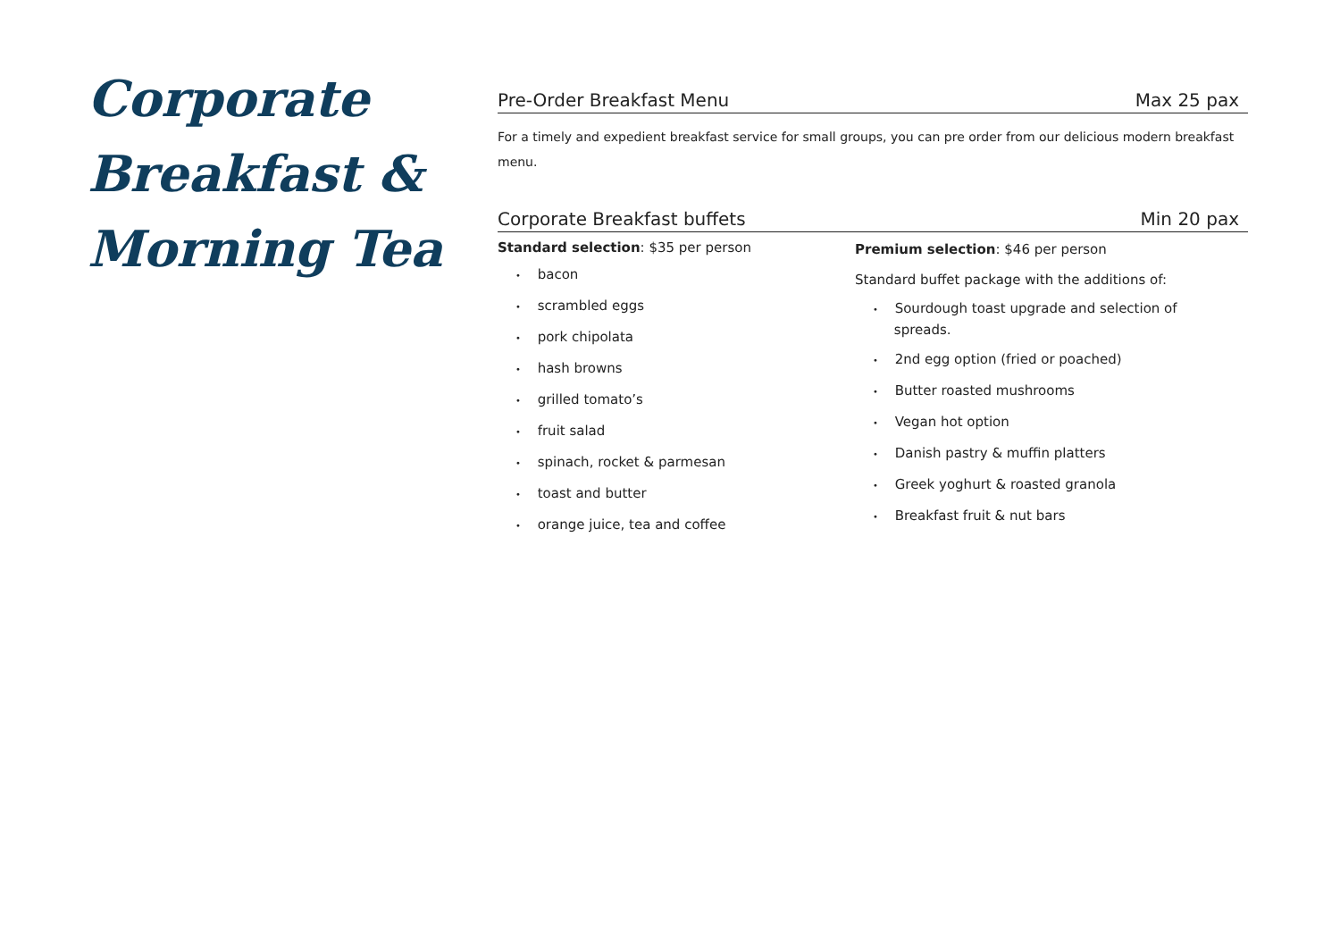Corporate Breakfast & Morning Tea
Pre-Order Breakfast Menu Max 25 pax
For a timely and expedient breakfast service for small groups, you can pre order from our delicious modern breakfast menu.
Corporate Breakfast buffets Min 20 pax
Standard selection: $35 per person
• bacon
• scrambled eggs
• pork chipolata
• hash browns
• grilled tomato’s
• fruit salad
• spinach, rocket & parmesan
• toast and butter
• orange juice, tea and coffee
Premium selection: $46 per person
Standard buffet package with the additions of:
• Sourdough toast upgrade and selection of
spreads.
• 2nd egg option (fried or poached)
• Butter roasted mushrooms
• Vegan hot option
• Danish pastry & muffin platters
• Greek yoghurt & roasted granola
• Breakfast fruit & nut bars